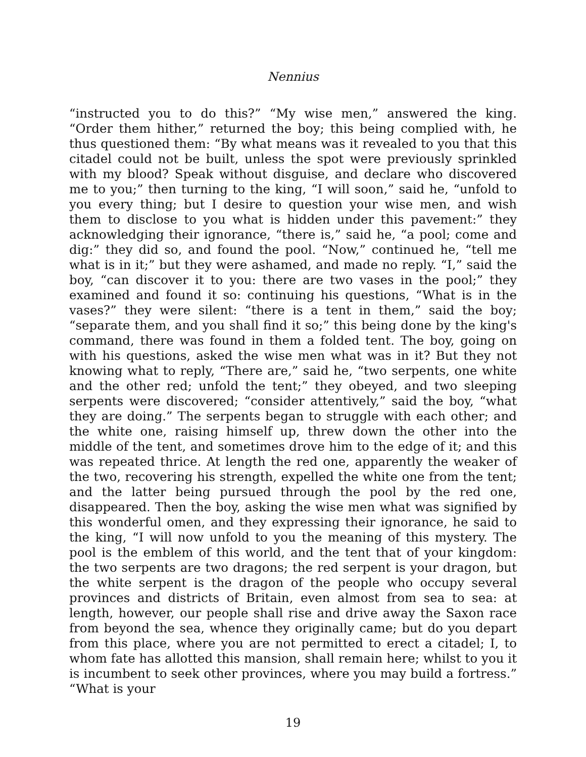Nennius
“instructed you to do this?” “My wise men,” answered the king. “Order them hither,” returned the boy; this being complied with, he thus questioned them: “By what means was it revealed to you that this citadel could not be built, unless the spot were previously sprinkled with my blood? Speak without disguise, and declare who discovered me to you;” then turning to the king, “I will soon,” said he, “unfold to you every thing; but I desire to question your wise men, and wish them to disclose to you what is hidden under this pavement:” they acknowledging their ignorance, “there is,” said he, “a pool; come and dig:” they did so, and found the pool. “Now,” continued he, “tell me what is in it;” but they were ashamed, and made no reply. “I,” said the boy, “can discover it to you: there are two vases in the pool;” they examined and found it so: continuing his questions, “What is in the vases?” they were silent: “there is a tent in them,” said the boy; “separate them, and you shall find it so;” this being done by the king's command, there was found in them a folded tent. The boy, going on with his questions, asked the wise men what was in it? But they not knowing what to reply, “There are,” said he, “two serpents, one white and the other red; unfold the tent;” they obeyed, and two sleeping serpents were discovered; “consider attentively,” said the boy, “what they are doing.” The serpents began to struggle with each other; and the white one, raising himself up, threw down the other into the middle of the tent, and sometimes drove him to the edge of it; and this was repeated thrice. At length the red one, apparently the weaker of the two, recovering his strength, expelled the white one from the tent; and the latter being pursued through the pool by the red one, disappeared. Then the boy, asking the wise men what was signified by this wonderful omen, and they expressing their ignorance, he said to the king, “I will now unfold to you the meaning of this mystery. The pool is the emblem of this world, and the tent that of your kingdom: the two serpents are two dragons; the red serpent is your dragon, but the white serpent is the dragon of the people who occupy several provinces and districts of Britain, even almost from sea to sea: at length, however, our people shall rise and drive away the Saxon race from beyond the sea, whence they originally came; but do you depart from this place, where you are not permitted to erect a citadel; I, to whom fate has allotted this mansion, shall remain here; whilst to you it is incumbent to seek other provinces, where you may build a fortress.” “What is your
19